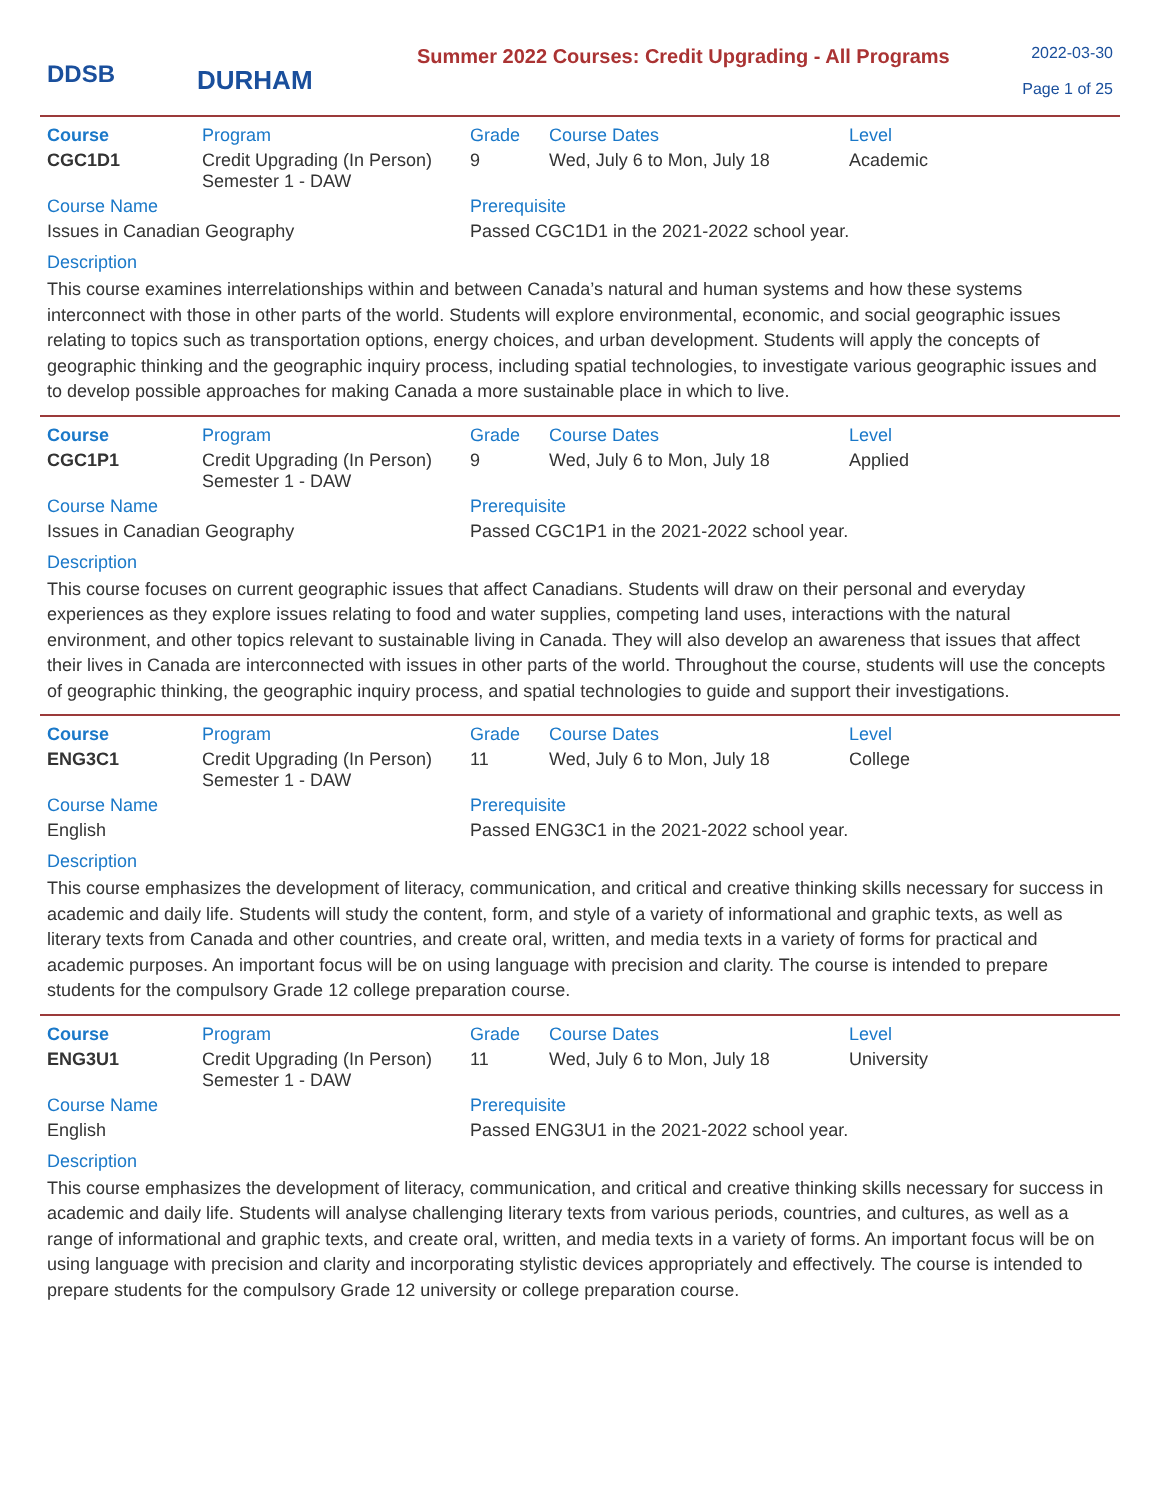DDSB
DURHAM
Summer 2022 Courses: Credit Upgrading - All Programs
2022-03-30
Page 1 of 25
| Course | Program | Grade | Course Dates | Level |
| --- | --- | --- | --- | --- |
| CGC1D1 | Credit Upgrading (In Person) Semester 1 - DAW | 9 | Wed, July 6 to Mon, July 18 | Academic |
| Course Name | | Prerequisite | | |
| Issues in Canadian Geography | | Passed CGC1D1 in the 2021-2022 school year. | | |
Description
This course examines interrelationships within and between Canada’s natural and human systems and how these systems interconnect with those in other parts of the world. Students will explore environmental, economic, and social geographic issues relating to topics such as transportation options, energy choices, and urban development. Students will apply the concepts of geographic thinking and the geographic inquiry process, including spatial technologies, to investigate various geographic issues and to develop possible approaches for making Canada a more sustainable place in which to live.
| Course | Program | Grade | Course Dates | Level |
| --- | --- | --- | --- | --- |
| CGC1P1 | Credit Upgrading (In Person) Semester 1 - DAW | 9 | Wed, July 6 to Mon, July 18 | Applied |
| Course Name | | Prerequisite | | |
| Issues in Canadian Geography | | Passed CGC1P1 in the 2021-2022 school year. | | |
Description
This course focuses on current geographic issues that affect Canadians. Students will draw on their personal and everyday experiences as they explore issues relating to food and water supplies, competing land uses, interactions with the natural environment, and other topics relevant to sustainable living in Canada. They will also develop an awareness that issues that affect their lives in Canada are interconnected with issues in other parts of the world. Throughout the course, students will use the concepts of geographic thinking, the geographic inquiry process, and spatial technologies to guide and support their investigations.
| Course | Program | Grade | Course Dates | Level |
| --- | --- | --- | --- | --- |
| ENG3C1 | Credit Upgrading (In Person) Semester 1 - DAW | 11 | Wed, July 6 to Mon, July 18 | College |
| Course Name | | Prerequisite | | |
| English | | Passed ENG3C1 in the 2021-2022 school year. | | |
Description
This course emphasizes the development of literacy, communication, and critical and creative thinking skills necessary for success in academic and daily life. Students will study the content, form, and style of a variety of informational and graphic texts, as well as literary texts from Canada and other countries, and create oral, written, and media texts in a variety of forms for practical and academic purposes. An important focus will be on using language with precision and clarity. The course is intended to prepare students for the compulsory Grade 12 college preparation course.
| Course | Program | Grade | Course Dates | Level |
| --- | --- | --- | --- | --- |
| ENG3U1 | Credit Upgrading (In Person) Semester 1 - DAW | 11 | Wed, July 6 to Mon, July 18 | University |
| Course Name | | Prerequisite | | |
| English | | Passed ENG3U1 in the 2021-2022 school year. | | |
Description
This course emphasizes the development of literacy, communication, and critical and creative thinking skills necessary for success in academic and daily life. Students will analyse challenging literary texts from various periods, countries, and cultures, as well as a range of informational and graphic texts, and create oral, written, and media texts in a variety of forms. An important focus will be on using language with precision and clarity and incorporating stylistic devices appropriately and effectively. The course is intended to prepare students for the compulsory Grade 12 university or college preparation course.